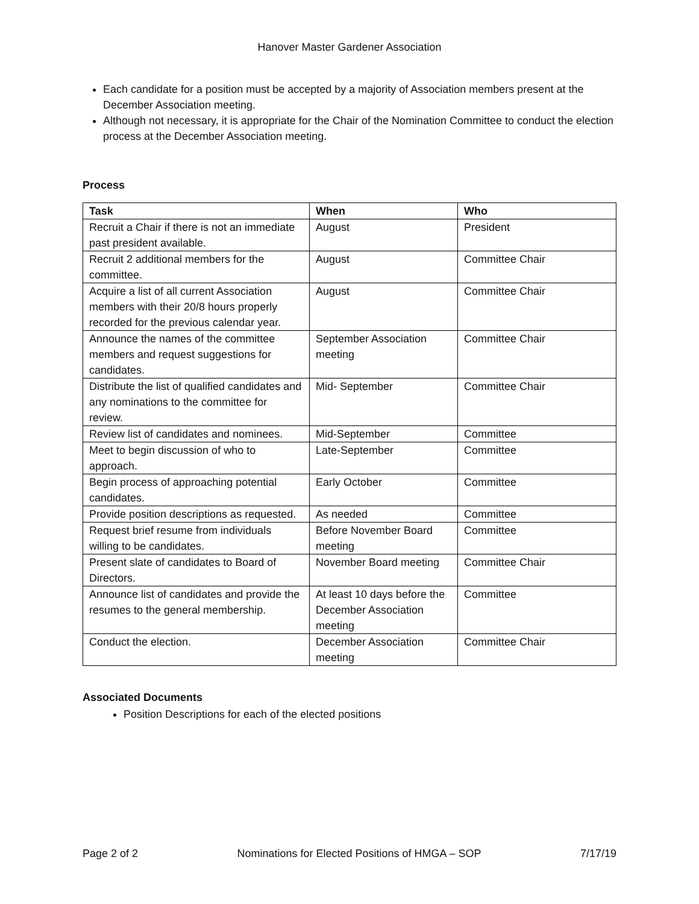Hanover Master Gardener Association
Each candidate for a position must be accepted by a majority of Association members present at the December Association meeting.
Although not necessary, it is appropriate for the Chair of the Nomination Committee to conduct the election process at the December Association meeting.
Process
| Task | When | Who |
| --- | --- | --- |
| Recruit a Chair if there is not an immediate past president available. | August | President |
| Recruit 2 additional members for the committee. | August | Committee Chair |
| Acquire a list of all current Association members with their 20/8 hours properly recorded for the previous calendar year. | August | Committee Chair |
| Announce the names of the committee members and request suggestions for candidates. | September Association meeting | Committee Chair |
| Distribute the list of qualified candidates and any nominations to the committee for review. | Mid- September | Committee Chair |
| Review list of candidates and nominees. | Mid-September | Committee |
| Meet to begin discussion of who to approach. | Late-September | Committee |
| Begin process of approaching potential candidates. | Early October | Committee |
| Provide position descriptions as requested. | As needed | Committee |
| Request brief resume from individuals willing to be candidates. | Before November Board meeting | Committee |
| Present slate of candidates to Board of Directors. | November Board meeting | Committee Chair |
| Announce list of candidates and provide the resumes to the general membership. | At least 10 days before the December Association meeting | Committee |
| Conduct the election. | December Association meeting | Committee Chair |
Associated Documents
Position Descriptions for each of the elected positions
Page 2 of 2 Nominations for Elected Positions of HMGA – SOP 7/17/19